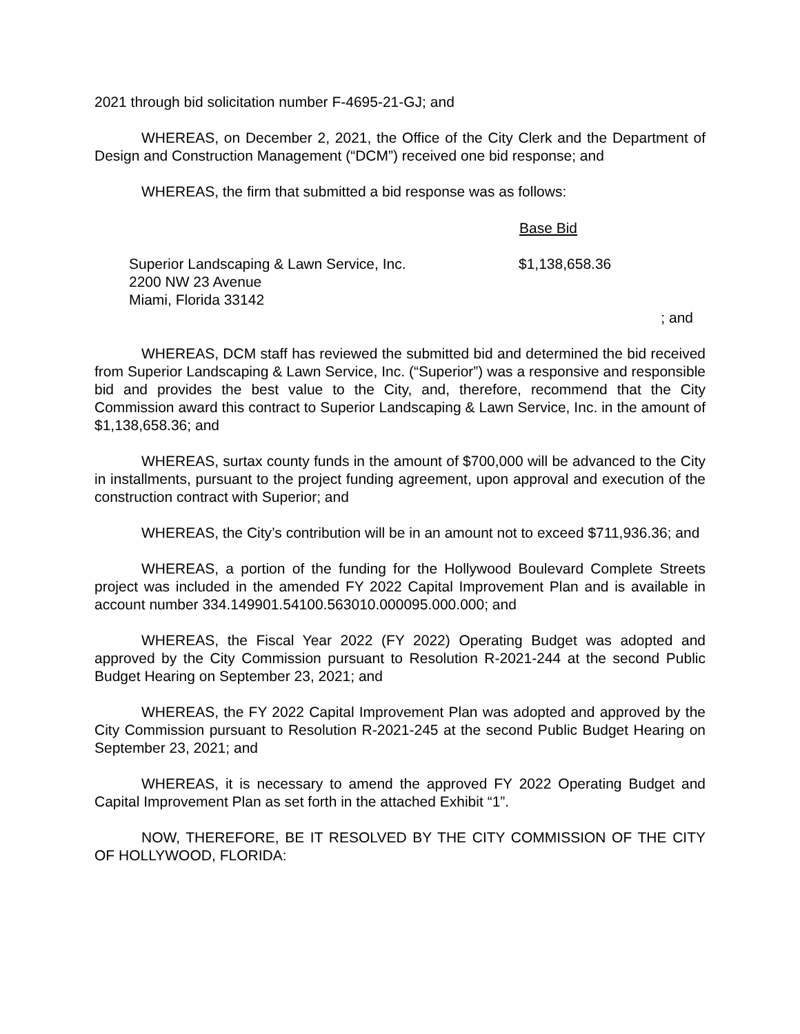2021 through bid solicitation number F-4695-21-GJ; and
WHEREAS, on December 2, 2021, the Office of the City Clerk and the Department of Design and Construction Management (“DCM”) received one bid response; and
WHEREAS, the firm that submitted a bid response was as follows:
| | Base Bid |
| --- | --- |
| Superior Landscaping & Lawn Service, Inc. 2200 NW 23 Avenue Miami, Florida 33142 | $1,138,658.36 |
; and
WHEREAS, DCM staff has reviewed the submitted bid and determined the bid received from Superior Landscaping & Lawn Service, Inc. (“Superior”) was a responsive and responsible bid and provides the best value to the City, and, therefore, recommend that the City Commission award this contract to Superior Landscaping & Lawn Service, Inc. in the amount of $1,138,658.36; and
WHEREAS, surtax county funds in the amount of $700,000 will be advanced to the City in installments, pursuant to the project funding agreement, upon approval and execution of the construction contract with Superior; and
WHEREAS, the City’s contribution will be in an amount not to exceed $711,936.36; and
WHEREAS, a portion of the funding for the Hollywood Boulevard Complete Streets project was included in the amended FY 2022 Capital Improvement Plan and is available in account number 334.149901.54100.563010.000095.000.000; and
WHEREAS, the Fiscal Year 2022 (FY 2022) Operating Budget was adopted and approved by the City Commission pursuant to Resolution R-2021-244 at the second Public Budget Hearing on September 23, 2021; and
WHEREAS, the FY 2022 Capital Improvement Plan was adopted and approved by the City Commission pursuant to Resolution R-2021-245 at the second Public Budget Hearing on September 23, 2021; and
WHEREAS, it is necessary to amend the approved FY 2022 Operating Budget and Capital Improvement Plan as set forth in the attached Exhibit “1”.
NOW, THEREFORE, BE IT RESOLVED BY THE CITY COMMISSION OF THE CITY OF HOLLYWOOD, FLORIDA: